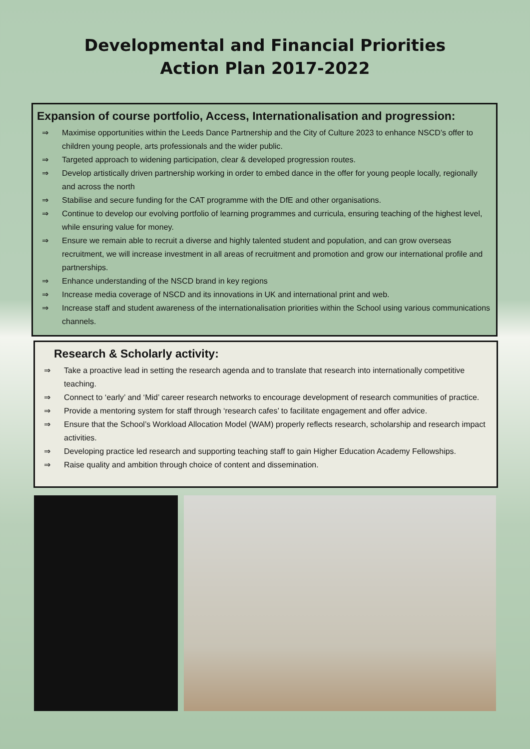Developmental and Financial Priorities
Action Plan 2017-2022
Expansion of course portfolio, Access, Internationalisation and progression:
⇒ Maximise opportunities within the Leeds Dance Partnership and the City of Culture 2023 to enhance NSCD’s offer to children young people, arts professionals and the wider public.
⇒ Targeted approach to widening participation, clear & developed progression routes.
⇒ Develop artistically driven partnership working in order to embed dance in the offer for young people locally, regionally and across the north
⇒ Stabilise and secure funding for the CAT programme with the DfE and other organisations.
⇒ Continue to develop our evolving portfolio of learning programmes and curricula, ensuring teaching of the highest level, while ensuring value for money.
⇒ Ensure we remain able to recruit a diverse and highly talented student and population, and can grow overseas recruitment, we will increase investment in all areas of recruitment and promotion and grow our international profile and partnerships.
⇒ Enhance understanding of the NSCD brand in key regions
⇒ Increase media coverage of NSCD and its innovations in UK and international print and web.
⇒ Increase staff and student awareness of the internationalisation priorities within the School using various communications channels.
Research & Scholarly activity:
⇒ Take a proactive lead in setting the research agenda and to translate that research into internationally competitive teaching.
⇒ Connect to ‘early’ and ‘Mid’ career research networks to encourage development of research communities of practice.
⇒ Provide a mentoring system for staff through ‘research cafes’ to facilitate engagement and offer advice.
⇒ Ensure that the School’s Workload Allocation Model (WAM) properly reflects research, scholarship and research impact activities.
⇒ Developing practice led research and supporting teaching staff to gain Higher Education Academy Fellowships.
⇒ Raise quality and ambition through choice of content and dissemination.